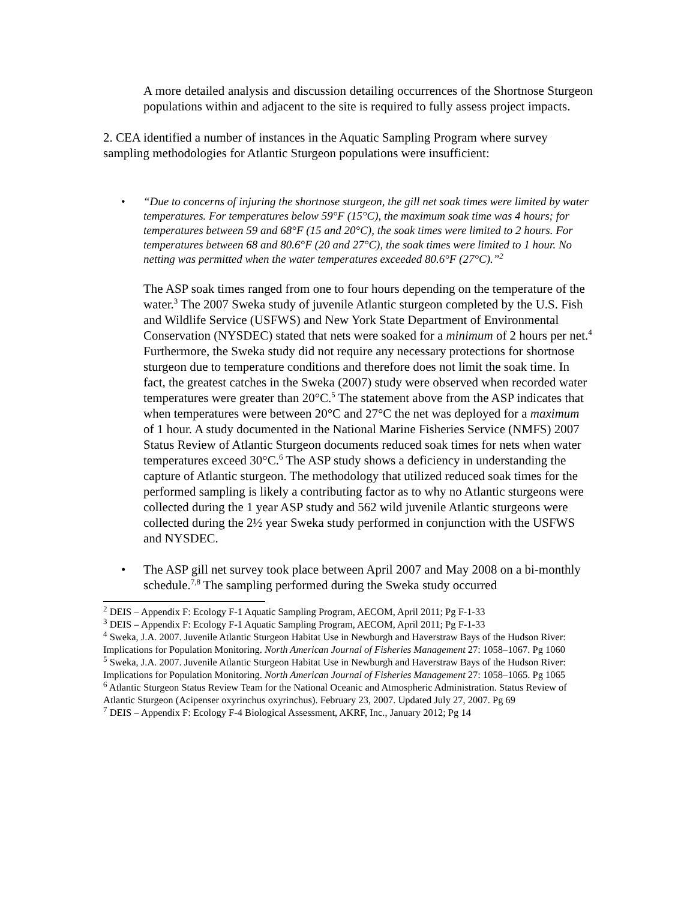A more detailed analysis and discussion detailing occurrences of the Shortnose Sturgeon populations within and adjacent to the site is required to fully assess project impacts.
2. CEA identified a number of instances in the Aquatic Sampling Program where survey sampling methodologies for Atlantic Sturgeon populations were insufficient:
• “Due to concerns of injuring the shortnose sturgeon, the gill net soak times were limited by water temperatures. For temperatures below 59°F (15°C), the maximum soak time was 4 hours; for temperatures between 59 and 68°F (15 and 20°C), the soak times were limited to 2 hours. For temperatures between 68 and 80.6°F (20 and 27°C), the soak times were limited to 1 hour. No netting was permitted when the water temperatures exceeded 80.6°F (27°C).”<sup>2</sup>
The ASP soak times ranged from one to four hours depending on the temperature of the water.<sup>3</sup> The 2007 Sweka study of juvenile Atlantic sturgeon completed by the U.S. Fish and Wildlife Service (USFWS) and New York State Department of Environmental Conservation (NYSDEC) stated that nets were soaked for a minimum of 2 hours per net.<sup>4</sup> Furthermore, the Sweka study did not require any necessary protections for shortnose sturgeon due to temperature conditions and therefore does not limit the soak time. In fact, the greatest catches in the Sweka (2007) study were observed when recorded water temperatures were greater than 20°C.<sup>5</sup> The statement above from the ASP indicates that when temperatures were between 20°C and 27°C the net was deployed for a maximum of 1 hour. A study documented in the National Marine Fisheries Service (NMFS) 2007 Status Review of Atlantic Sturgeon documents reduced soak times for nets when water temperatures exceed 30°C.<sup>6</sup> The ASP study shows a deficiency in understanding the capture of Atlantic sturgeon. The methodology that utilized reduced soak times for the performed sampling is likely a contributing factor as to why no Atlantic sturgeons were collected during the 1 year ASP study and 562 wild juvenile Atlantic sturgeons were collected during the 2½ year Sweka study performed in conjunction with the USFWS and NYSDEC.
• The ASP gill net survey took place between April 2007 and May 2008 on a bi-monthly schedule.<sup>7,8</sup> The sampling performed during the Sweka study occurred
<sup>2</sup> DEIS – Appendix F: Ecology F-1 Aquatic Sampling Program, AECOM, April 2011; Pg F-1-33
<sup>3</sup> DEIS – Appendix F: Ecology F-1 Aquatic Sampling Program, AECOM, April 2011; Pg F-1-33
<sup>4</sup> Sweka, J.A. 2007. Juvenile Atlantic Sturgeon Habitat Use in Newburgh and Haverstraw Bays of the Hudson River: Implications for Population Monitoring. North American Journal of Fisheries Management 27: 1058–1067. Pg 1060
<sup>5</sup> Sweka, J.A. 2007. Juvenile Atlantic Sturgeon Habitat Use in Newburgh and Haverstraw Bays of the Hudson River: Implications for Population Monitoring. North American Journal of Fisheries Management 27: 1058–1065. Pg 1065
<sup>6</sup> Atlantic Sturgeon Status Review Team for the National Oceanic and Atmospheric Administration. Status Review of Atlantic Sturgeon (Acipenser oxyrinchus oxyrinchus). February 23, 2007. Updated July 27, 2007. Pg 69
<sup>7</sup> DEIS – Appendix F: Ecology F-4 Biological Assessment, AKRF, Inc., January 2012; Pg 14